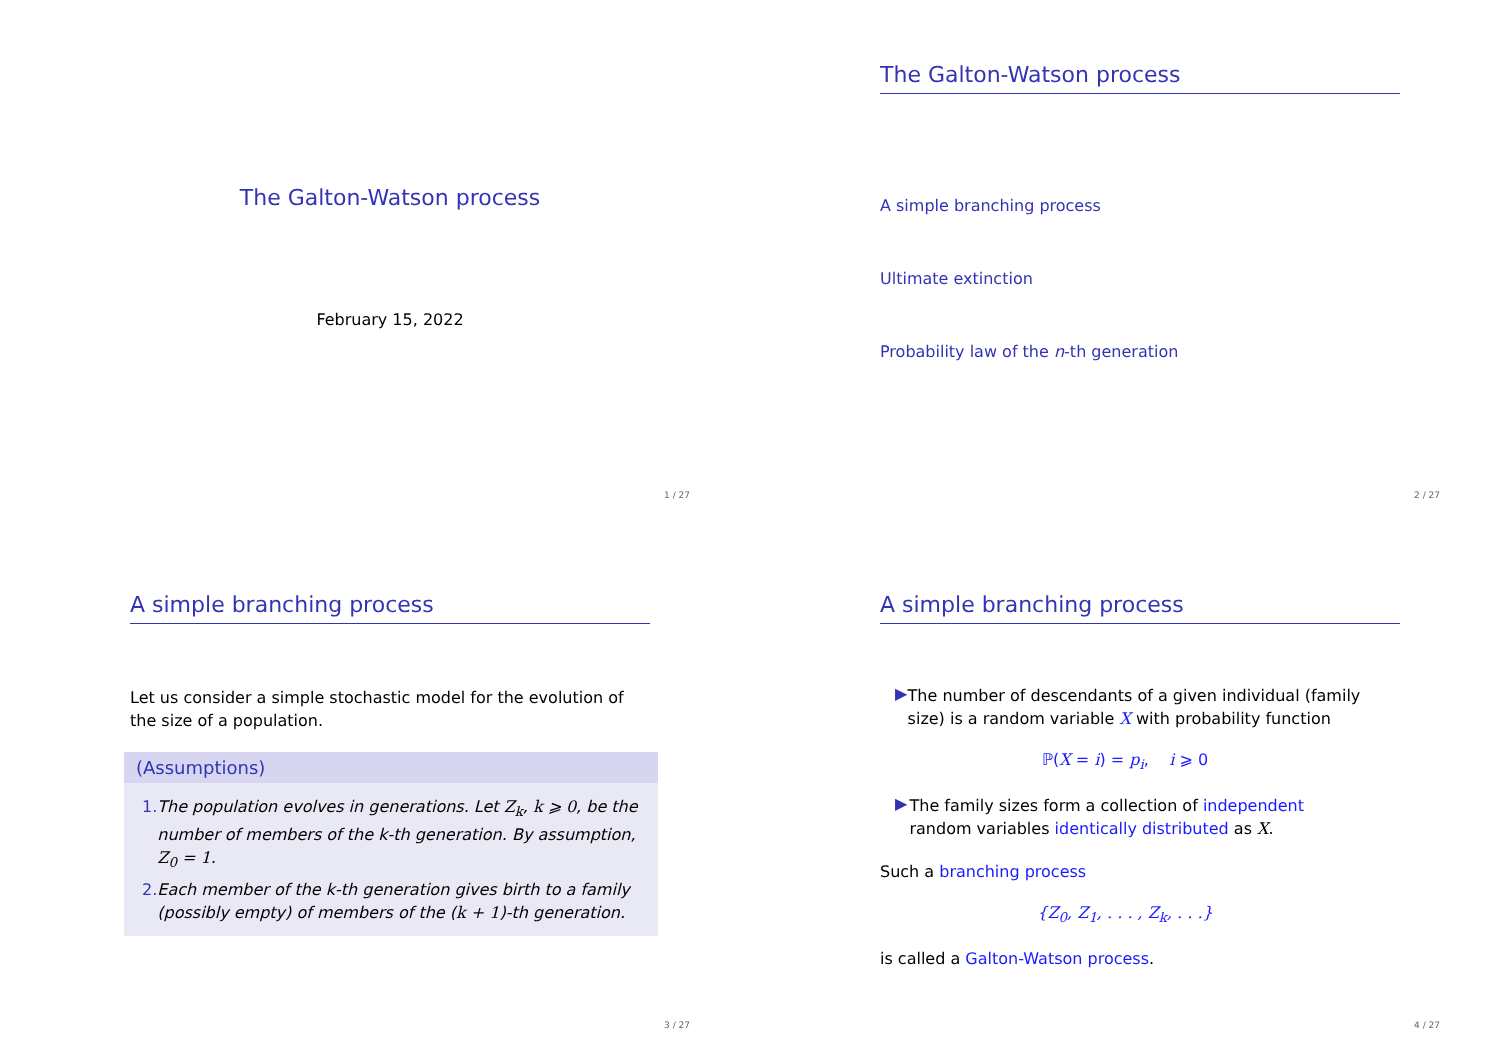The Galton-Watson process
February 15, 2022
1 / 27
The Galton-Watson process
A simple branching process
Ultimate extinction
Probability law of the n-th generation
2 / 27
A simple branching process
Let us consider a simple stochastic model for the evolution of the size of a population.
(Assumptions)
1. The population evolves in generations. Let Z<sub>k</sub>, k ⩾ 0, be the number of members of the k-th generation. By assumption, Z<sub>0</sub> = 1.
2. Each member of the k-th generation gives birth to a family (possibly empty) of members of the (k + 1)-th generation.
3 / 27
A simple branching process
▶
The number of descendants of a given individual (family size) is a random variable X with probability function
ℙ(X = i) = p<sub>i</sub>, i ⩾ 0
▶
The family sizes form a collection of independent random variables identically distributed as X.
Such a branching process
{Z<sub>0</sub>, Z<sub>1</sub>, . . . , Z<sub>k</sub>, . . .}
is called a Galton-Watson process.
4 / 27